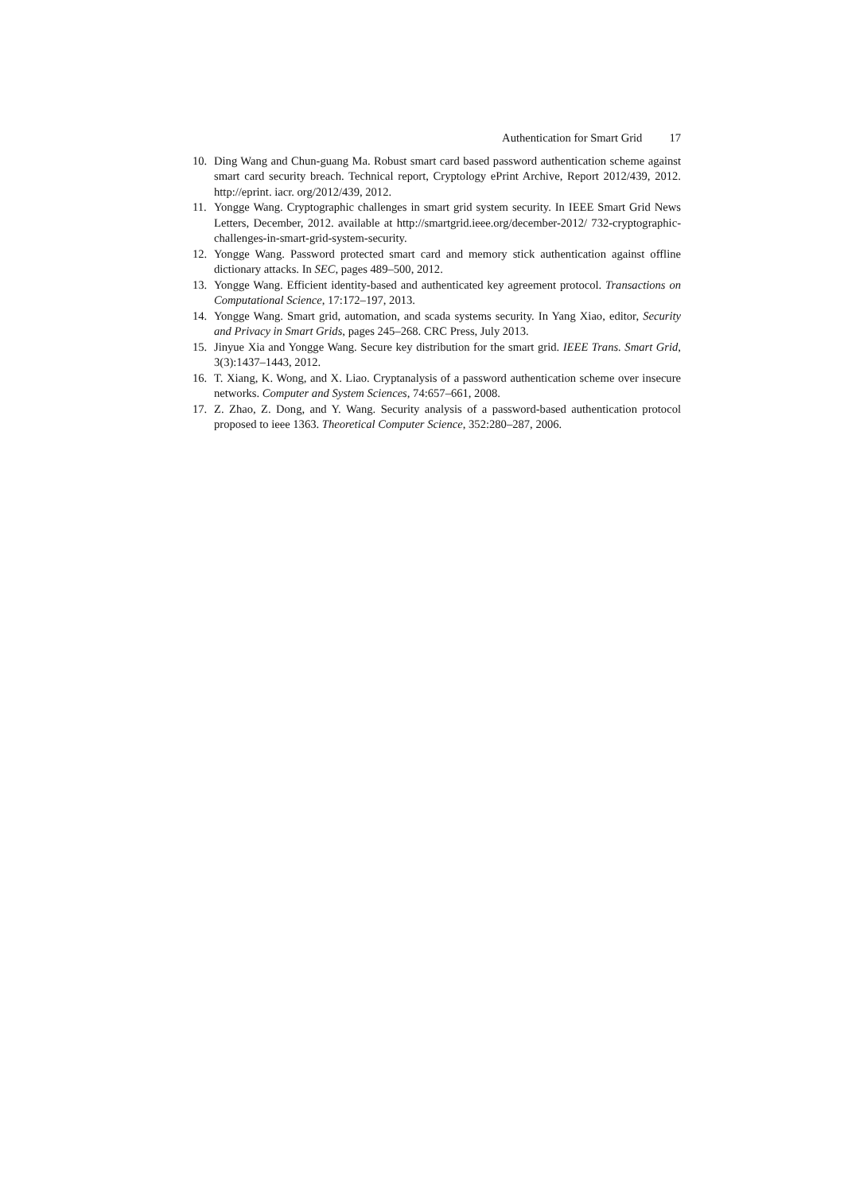Authentication for Smart Grid 17
10. Ding Wang and Chun-guang Ma. Robust smart card based password authentication scheme against smart card security breach. Technical report, Cryptology ePrint Archive, Report 2012/439, 2012. http://eprint. iacr. org/2012/439, 2012.
11. Yongge Wang. Cryptographic challenges in smart grid system security. In IEEE Smart Grid News Letters, December, 2012. available at http://smartgrid.ieee.org/december-2012/ 732-cryptographic-challenges-in-smart-grid-system-security.
12. Yongge Wang. Password protected smart card and memory stick authentication against offline dictionary attacks. In SEC, pages 489–500, 2012.
13. Yongge Wang. Efficient identity-based and authenticated key agreement protocol. Transactions on Computational Science, 17:172–197, 2013.
14. Yongge Wang. Smart grid, automation, and scada systems security. In Yang Xiao, editor, Security and Privacy in Smart Grids, pages 245–268. CRC Press, July 2013.
15. Jinyue Xia and Yongge Wang. Secure key distribution for the smart grid. IEEE Trans. Smart Grid, 3(3):1437–1443, 2012.
16. T. Xiang, K. Wong, and X. Liao. Cryptanalysis of a password authentication scheme over insecure networks. Computer and System Sciences, 74:657–661, 2008.
17. Z. Zhao, Z. Dong, and Y. Wang. Security analysis of a password-based authentication protocol proposed to ieee 1363. Theoretical Computer Science, 352:280–287, 2006.